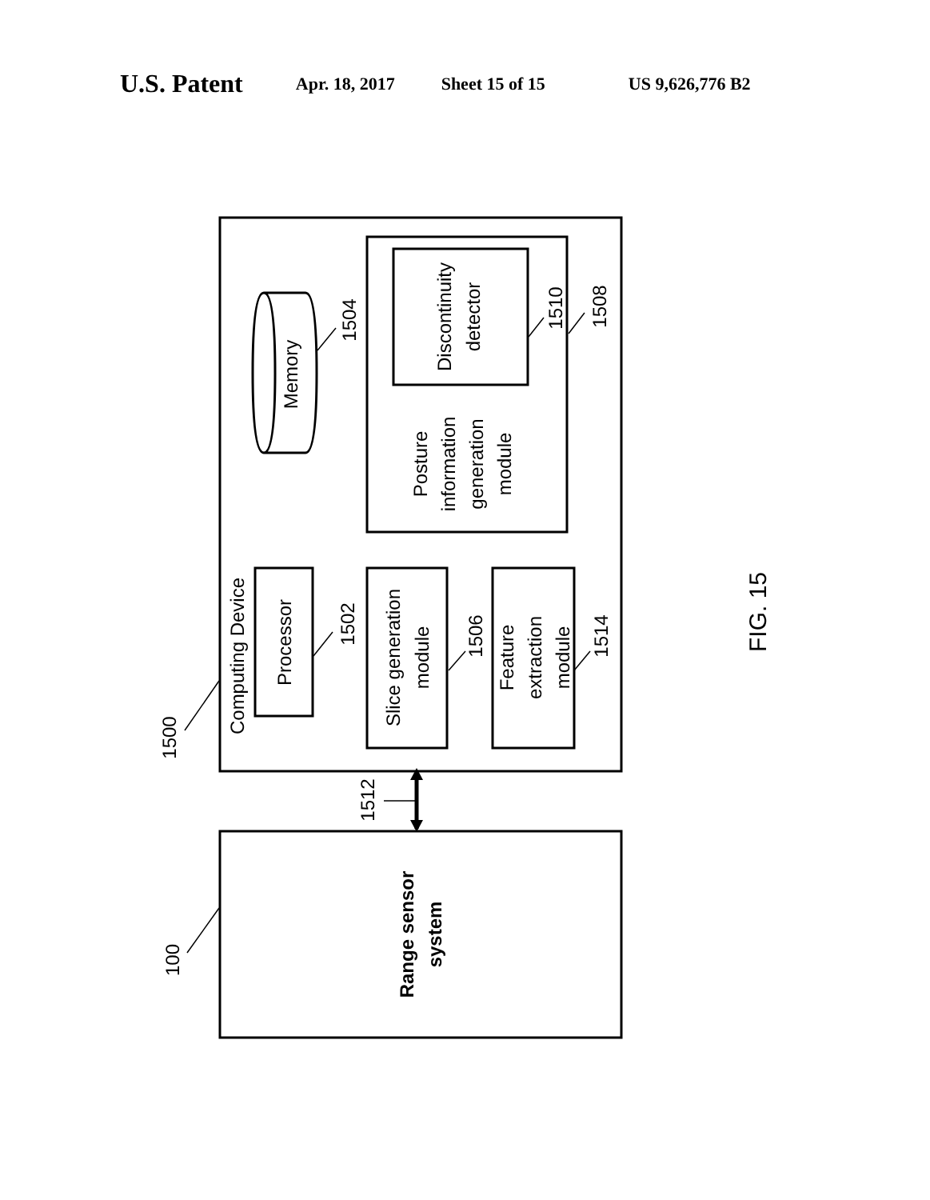U.S. Patent Apr. 18, 2017 Sheet 15 of 15 US 9,626,776 B2
Computing Device
Processor
Memory
Slice generation
module
Feature
extraction
module
Discontinuity
detector
Posture
information
generation
module
Range sensor
system
1500
100
1502
1504
1506
1514
1510
1508
1512
FIG. 15